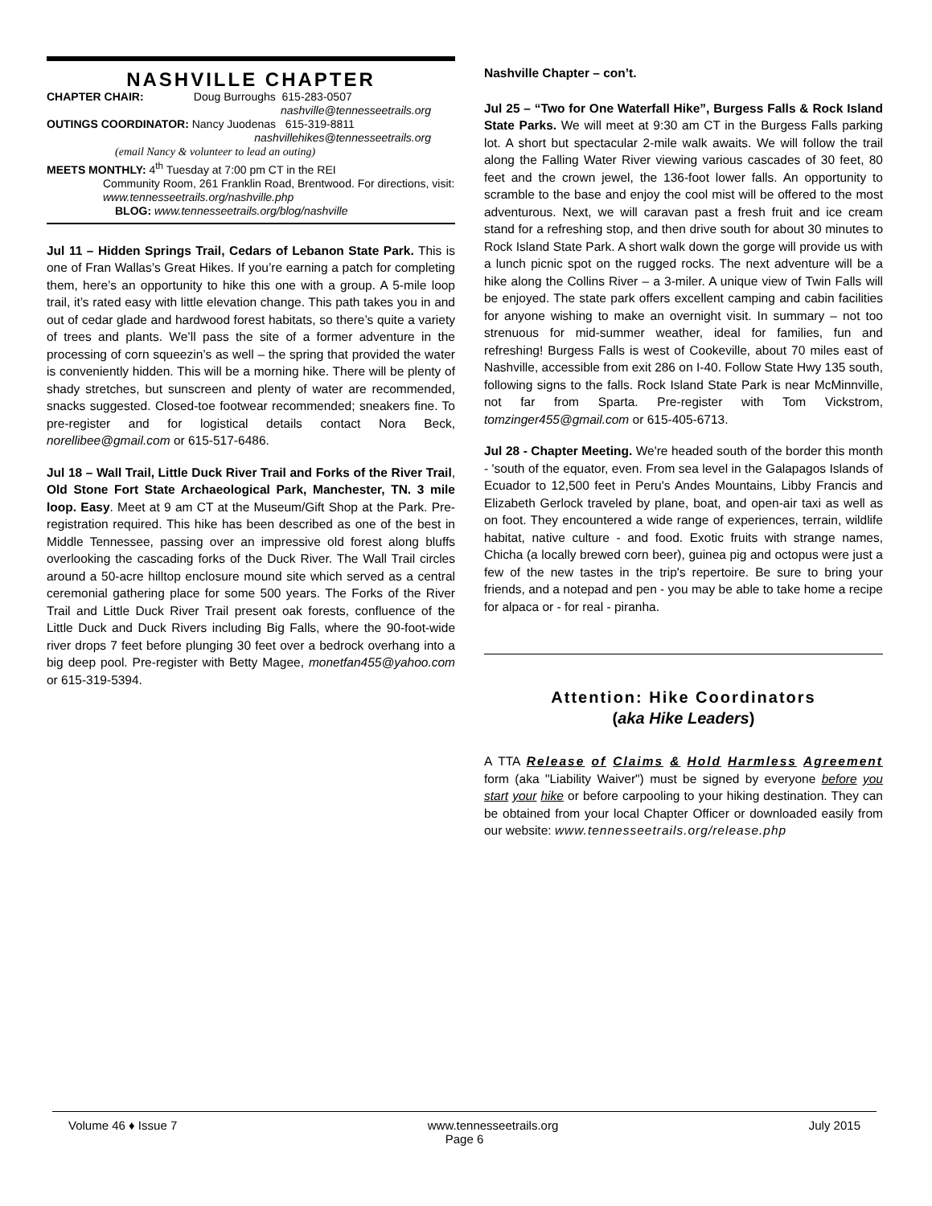NASHVILLE CHAPTER
CHAPTER CHAIR: Doug Burroughs 615-283-0507
nashville@tennesseetrails.org
OUTINGS COORDINATOR: Nancy Juodenas 615-319-8811
nashvillehikes@tennesseetrails.org
(email Nancy & volunteer to lead an outing)
MEETS MONTHLY: 4<sup>th</sup> Tuesday at 7:00 pm CT in the REI
Community Room, 261 Franklin Road, Brentwood. For directions, visit: www.tennesseetrails.org/nashville.php
BLOG: www.tennesseetrails.org/blog/nashville
Jul 11 – Hidden Springs Trail, Cedars of Lebanon State Park. This is one of Fran Wallas’s Great Hikes. If you’re earning a patch for completing them, here’s an opportunity to hike this one with a group. A 5-mile loop trail, it’s rated easy with little elevation change. This path takes you in and out of cedar glade and hardwood forest habitats, so there’s quite a variety of trees and plants. We’ll pass the site of a former adventure in the processing of corn squeezin’s as well – the spring that provided the water is conveniently hidden. This will be a morning hike. There will be plenty of shady stretches, but sunscreen and plenty of water are recommended, snacks suggested. Closed-toe footwear recommended; sneakers fine. To pre-register and for logistical details contact Nora Beck, norellibee@gmail.com or 615-517-6486.
Jul 18 – Wall Trail, Little Duck River Trail and Forks of the River Trail, Old Stone Fort State Archaeological Park, Manchester, TN. 3 mile loop. Easy. Meet at 9 am CT at the Museum/Gift Shop at the Park. Pre-registration required. This hike has been described as one of the best in Middle Tennessee, passing over an impressive old forest along bluffs overlooking the cascading forks of the Duck River. The Wall Trail circles around a 50-acre hilltop enclosure mound site which served as a central ceremonial gathering place for some 500 years. The Forks of the River Trail and Little Duck River Trail present oak forests, confluence of the Little Duck and Duck Rivers including Big Falls, where the 90-foot-wide river drops 7 feet before plunging 30 feet over a bedrock overhang into a big deep pool. Pre-register with Betty Magee, monetfan455@yahoo.com or 615-319-5394.
Nashville Chapter – con’t.
Jul 25 – “Two for One Waterfall Hike”, Burgess Falls & Rock Island State Parks. We will meet at 9:30 am CT in the Burgess Falls parking lot. A short but spectacular 2-mile walk awaits. We will follow the trail along the Falling Water River viewing various cascades of 30 feet, 80 feet and the crown jewel, the 136-foot lower falls. An opportunity to scramble to the base and enjoy the cool mist will be offered to the most adventurous. Next, we will caravan past a fresh fruit and ice cream stand for a refreshing stop, and then drive south for about 30 minutes to Rock Island State Park. A short walk down the gorge will provide us with a lunch picnic spot on the rugged rocks. The next adventure will be a hike along the Collins River – a 3-miler. A unique view of Twin Falls will be enjoyed. The state park offers excellent camping and cabin facilities for anyone wishing to make an overnight visit. In summary – not too strenuous for mid-summer weather, ideal for families, fun and refreshing! Burgess Falls is west of Cookeville, about 70 miles east of Nashville, accessible from exit 286 on I-40. Follow State Hwy 135 south, following signs to the falls. Rock Island State Park is near McMinnville, not far from Sparta. Pre-register with Tom Vickstrom, tomzinger455@gmail.com or 615-405-6713.
Jul 28 - Chapter Meeting. We're headed south of the border this month - 'south of the equator, even. From sea level in the Galapagos Islands of Ecuador to 12,500 feet in Peru's Andes Mountains, Libby Francis and Elizabeth Gerlock traveled by plane, boat, and open-air taxi as well as on foot. They encountered a wide range of experiences, terrain, wildlife habitat, native culture - and food. Exotic fruits with strange names, Chicha (a locally brewed corn beer), guinea pig and octopus were just a few of the new tastes in the trip's repertoire. Be sure to bring your friends, and a notepad and pen - you may be able to take home a recipe for alpaca or - for real - piranha.
Attention: Hike Coordinators
(aka Hike Leaders)
A TTA Release of Claims & Hold Harmless Agreement form (aka "Liability Waiver") must be signed by everyone before you start your hike or before carpooling to your hiking destination. They can be obtained from your local Chapter Officer or downloaded easily from our website: www.tennesseetrails.org/release.php
Volume 46 ♦ Issue 7 www.tennesseetrails.org July 2015
Page 6